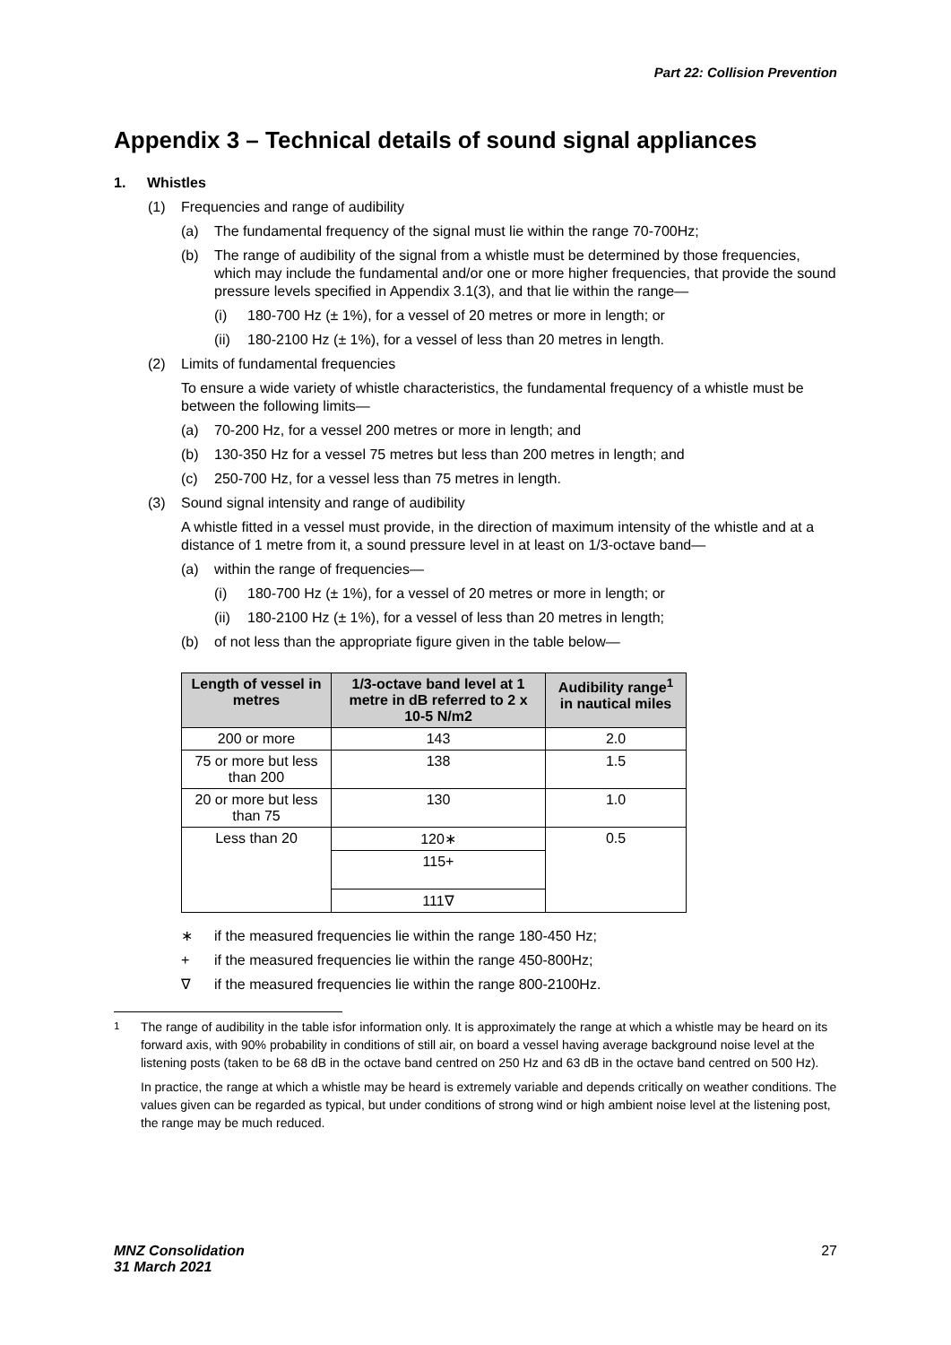Part 22: Collision Prevention
Appendix 3 – Technical details of sound signal appliances
1. Whistles
(1) Frequencies and range of audibility
(a) The fundamental frequency of the signal must lie within the range 70-700Hz;
(b) The range of audibility of the signal from a whistle must be determined by those frequencies, which may include the fundamental and/or one or more higher frequencies, that provide the sound pressure levels specified in Appendix 3.1(3), and that lie within the range—
(i) 180-700 Hz (± 1%), for a vessel of 20 metres or more in length; or
(ii) 180-2100 Hz (± 1%), for a vessel of less than 20 metres in length.
(2) Limits of fundamental frequencies
To ensure a wide variety of whistle characteristics, the fundamental frequency of a whistle must be between the following limits—
(a) 70-200 Hz, for a vessel 200 metres or more in length; and
(b) 130-350 Hz for a vessel 75 metres but less than 200 metres in length; and
(c) 250-700 Hz, for a vessel less than 75 metres in length.
(3) Sound signal intensity and range of audibility
A whistle fitted in a vessel must provide, in the direction of maximum intensity of the whistle and at a distance of 1 metre from it, a sound pressure level in at least on 1/3-octave band—
(a) within the range of frequencies—
(i) 180-700 Hz (± 1%), for a vessel of 20 metres or more in length; or
(ii) 180-2100 Hz (± 1%), for a vessel of less than 20 metres in length;
(b) of not less than the appropriate figure given in the table below—
| Length of vessel in metres | 1/3-octave band level at 1 metre in dB referred to 2 x 10-5 N/m2 | Audibility range<sup>1</sup> in nautical miles |
| --- | --- | --- |
| 200 or more | 143 | 2.0 |
| 75 or more but less than 200 | 138 | 1.5 |
| 20 or more but less than 75 | 130 | 1.0 |
| Less than 20 | 120∗ | 0.5 |
| | 115+ | |
| | 111∇ | |
∗ if the measured frequencies lie within the range 180-450 Hz;
+ if the measured frequencies lie within the range 450-800Hz;
∇ if the measured frequencies lie within the range 800-2100Hz.
<sup>1</sup>
The range of audibility in the table isfor information only. It is approximately the range at which a whistle may be heard on its forward axis, with 90% probability in conditions of still air, on board a vessel having average background noise level at the listening posts (taken to be 68 dB in the octave band centred on 250 Hz and 63 dB in the octave band centred on 500 Hz).
In practice, the range at which a whistle may be heard is extremely variable and depends critically on weather conditions. The values given can be regarded as typical, but under conditions of strong wind or high ambient noise level at the listening post, the range may be much reduced.
MNZ Consolidation
31 March 2021 27